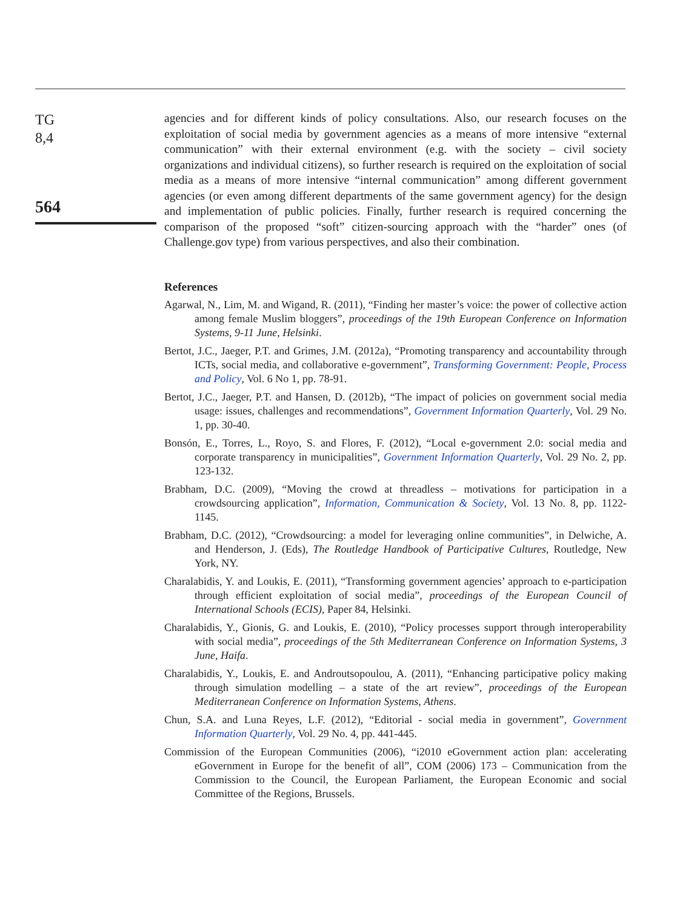TG
8,4
564
agencies and for different kinds of policy consultations. Also, our research focuses on the exploitation of social media by government agencies as a means of more intensive “external communication” with their external environment (e.g. with the society – civil society organizations and individual citizens), so further research is required on the exploitation of social media as a means of more intensive “internal communication” among different government agencies (or even among different departments of the same government agency) for the design and implementation of public policies. Finally, further research is required concerning the comparison of the proposed “soft” citizen-sourcing approach with the “harder” ones (of Challenge.gov type) from various perspectives, and also their combination.
References
Agarwal, N., Lim, M. and Wigand, R. (2011), “Finding her master’s voice: the power of collective action among female Muslim bloggers”, proceedings of the 19th European Conference on Information Systems, 9-11 June, Helsinki.
Bertot, J.C., Jaeger, P.T. and Grimes, J.M. (2012a), “Promoting transparency and accountability through ICTs, social media, and collaborative e-government”, Transforming Government: People, Process and Policy, Vol. 6 No 1, pp. 78-91.
Bertot, J.C., Jaeger, P.T. and Hansen, D. (2012b), “The impact of policies on government social media usage: issues, challenges and recommendations”, Government Information Quarterly, Vol. 29 No. 1, pp. 30-40.
Bonsón, E., Torres, L., Royo, S. and Flores, F. (2012), “Local e-government 2.0: social media and corporate transparency in municipalities”, Government Information Quarterly, Vol. 29 No. 2, pp. 123-132.
Brabham, D.C. (2009), “Moving the crowd at threadless – motivations for participation in a crowdsourcing application”, Information, Communication & Society, Vol. 13 No. 8, pp. 1122-1145.
Brabham, D.C. (2012), “Crowdsourcing: a model for leveraging online communities”, in Delwiche, A. and Henderson, J. (Eds), The Routledge Handbook of Participative Cultures, Routledge, New York, NY.
Charalabidis, Y. and Loukis, E. (2011), “Transforming government agencies’ approach to e-participation through efficient exploitation of social media”, proceedings of the European Council of International Schools (ECIS), Paper 84, Helsinki.
Charalabidis, Y., Gionis, G. and Loukis, E. (2010), “Policy processes support through interoperability with social media”, proceedings of the 5th Mediterranean Conference on Information Systems, 3 June, Haifa.
Charalabidis, Y., Loukis, E. and Androutsopoulou, A. (2011), “Enhancing participative policy making through simulation modelling – a state of the art review”, proceedings of the European Mediterranean Conference on Information Systems, Athens.
Chun, S.A. and Luna Reyes, L.F. (2012), “Editorial - social media in government”, Government Information Quarterly, Vol. 29 No. 4, pp. 441-445.
Commission of the European Communities (2006), “i2010 eGovernment action plan: accelerating eGovernment in Europe for the benefit of all”, COM (2006) 173 – Communication from the Commission to the Council, the European Parliament, the European Economic and social Committee of the Regions, Brussels.